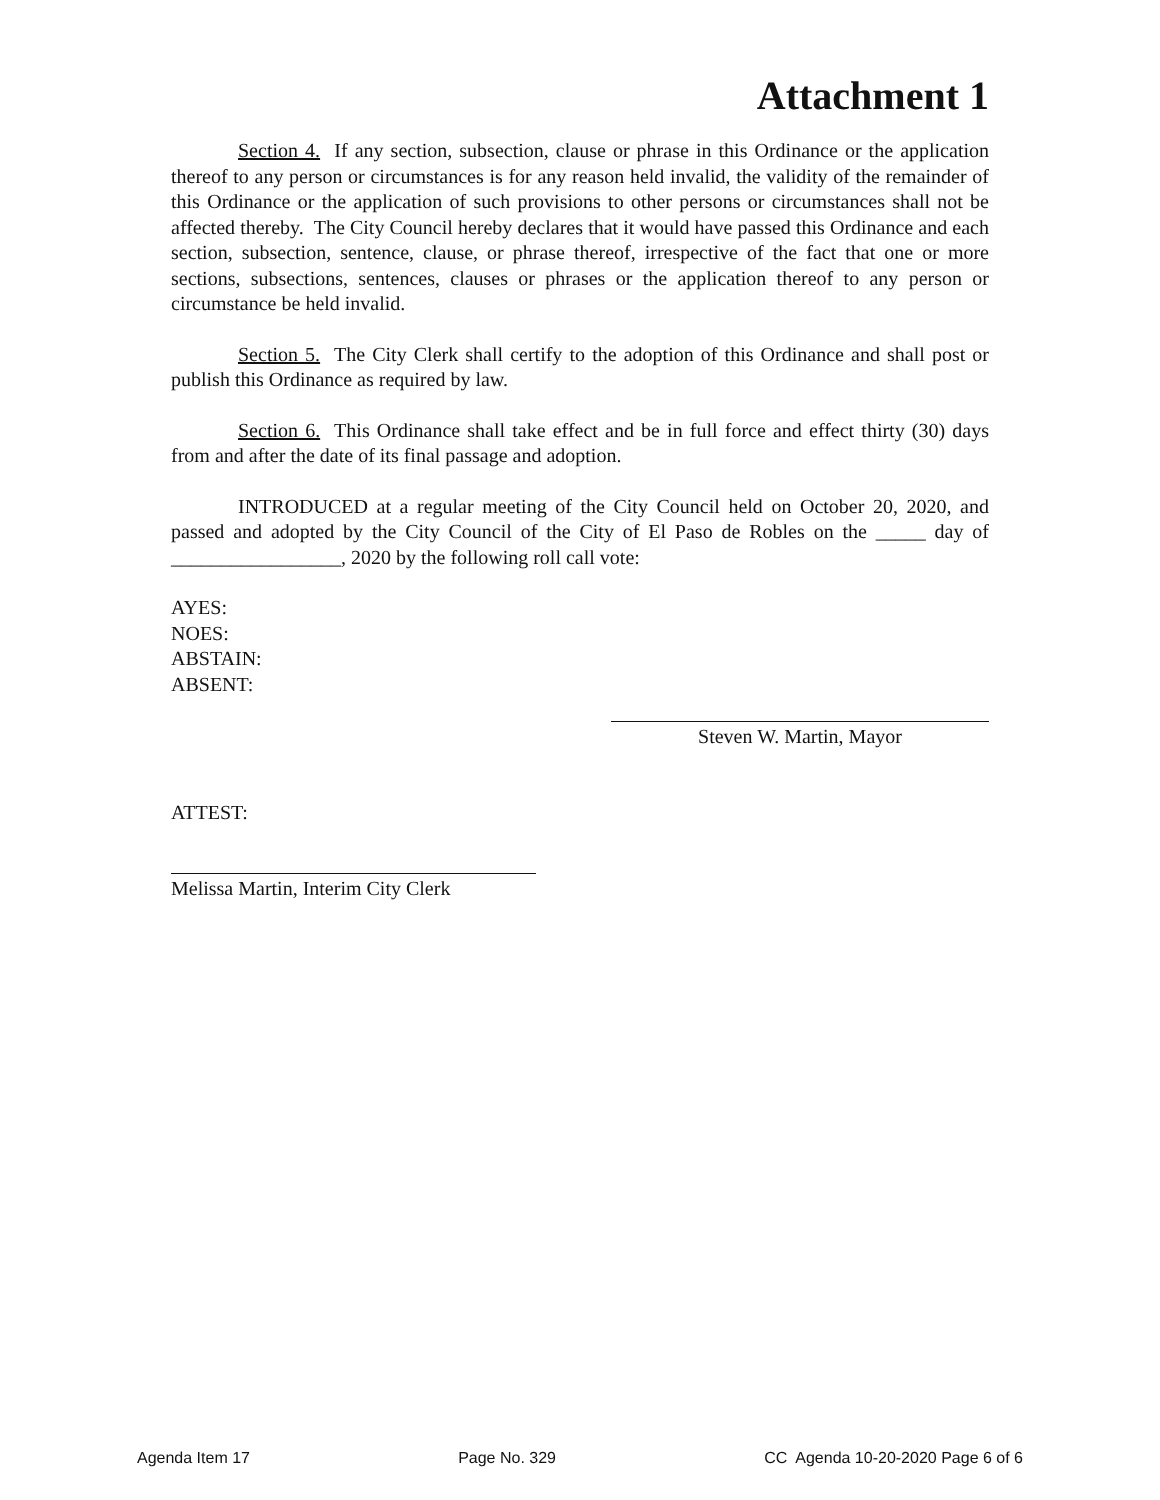Attachment 1
Section 4. If any section, subsection, clause or phrase in this Ordinance or the application thereof to any person or circumstances is for any reason held invalid, the validity of the remainder of this Ordinance or the application of such provisions to other persons or circumstances shall not be affected thereby. The City Council hereby declares that it would have passed this Ordinance and each section, subsection, sentence, clause, or phrase thereof, irrespective of the fact that one or more sections, subsections, sentences, clauses or phrases or the application thereof to any person or circumstance be held invalid.
Section 5. The City Clerk shall certify to the adoption of this Ordinance and shall post or publish this Ordinance as required by law.
Section 6. This Ordinance shall take effect and be in full force and effect thirty (30) days from and after the date of its final passage and adoption.
INTRODUCED at a regular meeting of the City Council held on October 20, 2020, and passed and adopted by the City Council of the City of El Paso de Robles on the _____ day of _________________, 2020 by the following roll call vote:
AYES:
NOES:
ABSTAIN:
ABSENT:
Steven W. Martin, Mayor
ATTEST:
Melissa Martin, Interim City Clerk
Agenda Item 17 Page No. 329 CC Agenda 10-20-2020 Page 6 of 6